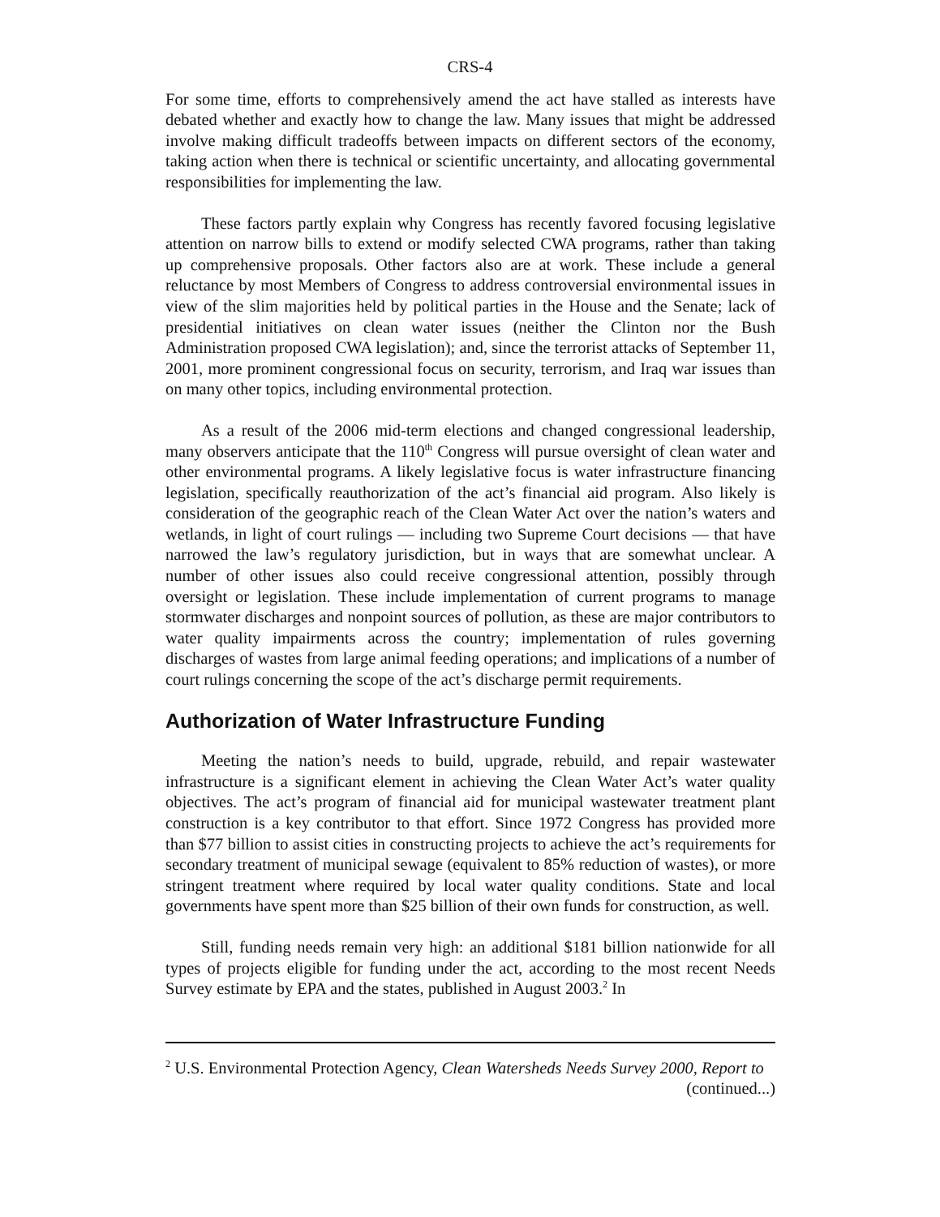CRS-4
For some time, efforts to comprehensively amend the act have stalled as interests have debated whether and exactly how to change the law. Many issues that might be addressed involve making difficult tradeoffs between impacts on different sectors of the economy, taking action when there is technical or scientific uncertainty, and allocating governmental responsibilities for implementing the law.
These factors partly explain why Congress has recently favored focusing legislative attention on narrow bills to extend or modify selected CWA programs, rather than taking up comprehensive proposals. Other factors also are at work. These include a general reluctance by most Members of Congress to address controversial environmental issues in view of the slim majorities held by political parties in the House and the Senate; lack of presidential initiatives on clean water issues (neither the Clinton nor the Bush Administration proposed CWA legislation); and, since the terrorist attacks of September 11, 2001, more prominent congressional focus on security, terrorism, and Iraq war issues than on many other topics, including environmental protection.
As a result of the 2006 mid-term elections and changed congressional leadership, many observers anticipate that the 110<sup>th</sup> Congress will pursue oversight of clean water and other environmental programs. A likely legislative focus is water infrastructure financing legislation, specifically reauthorization of the act’s financial aid program. Also likely is consideration of the geographic reach of the Clean Water Act over the nation’s waters and wetlands, in light of court rulings — including two Supreme Court decisions — that have narrowed the law’s regulatory jurisdiction, but in ways that are somewhat unclear. A number of other issues also could receive congressional attention, possibly through oversight or legislation. These include implementation of current programs to manage stormwater discharges and nonpoint sources of pollution, as these are major contributors to water quality impairments across the country; implementation of rules governing discharges of wastes from large animal feeding operations; and implications of a number of court rulings concerning the scope of the act’s discharge permit requirements.
Authorization of Water Infrastructure Funding
Meeting the nation’s needs to build, upgrade, rebuild, and repair wastewater infrastructure is a significant element in achieving the Clean Water Act’s water quality objectives. The act’s program of financial aid for municipal wastewater treatment plant construction is a key contributor to that effort. Since 1972 Congress has provided more than $77 billion to assist cities in constructing projects to achieve the act’s requirements for secondary treatment of municipal sewage (equivalent to 85% reduction of wastes), or more stringent treatment where required by local water quality conditions. State and local governments have spent more than $25 billion of their own funds for construction, as well.
Still, funding needs remain very high: an additional $181 billion nationwide for all types of projects eligible for funding under the act, according to the most recent Needs Survey estimate by EPA and the states, published in August 2003.<sup>2</sup> In
<sup>2</sup> U.S. Environmental Protection Agency, Clean Watersheds Needs Survey 2000, Report to
(continued...)